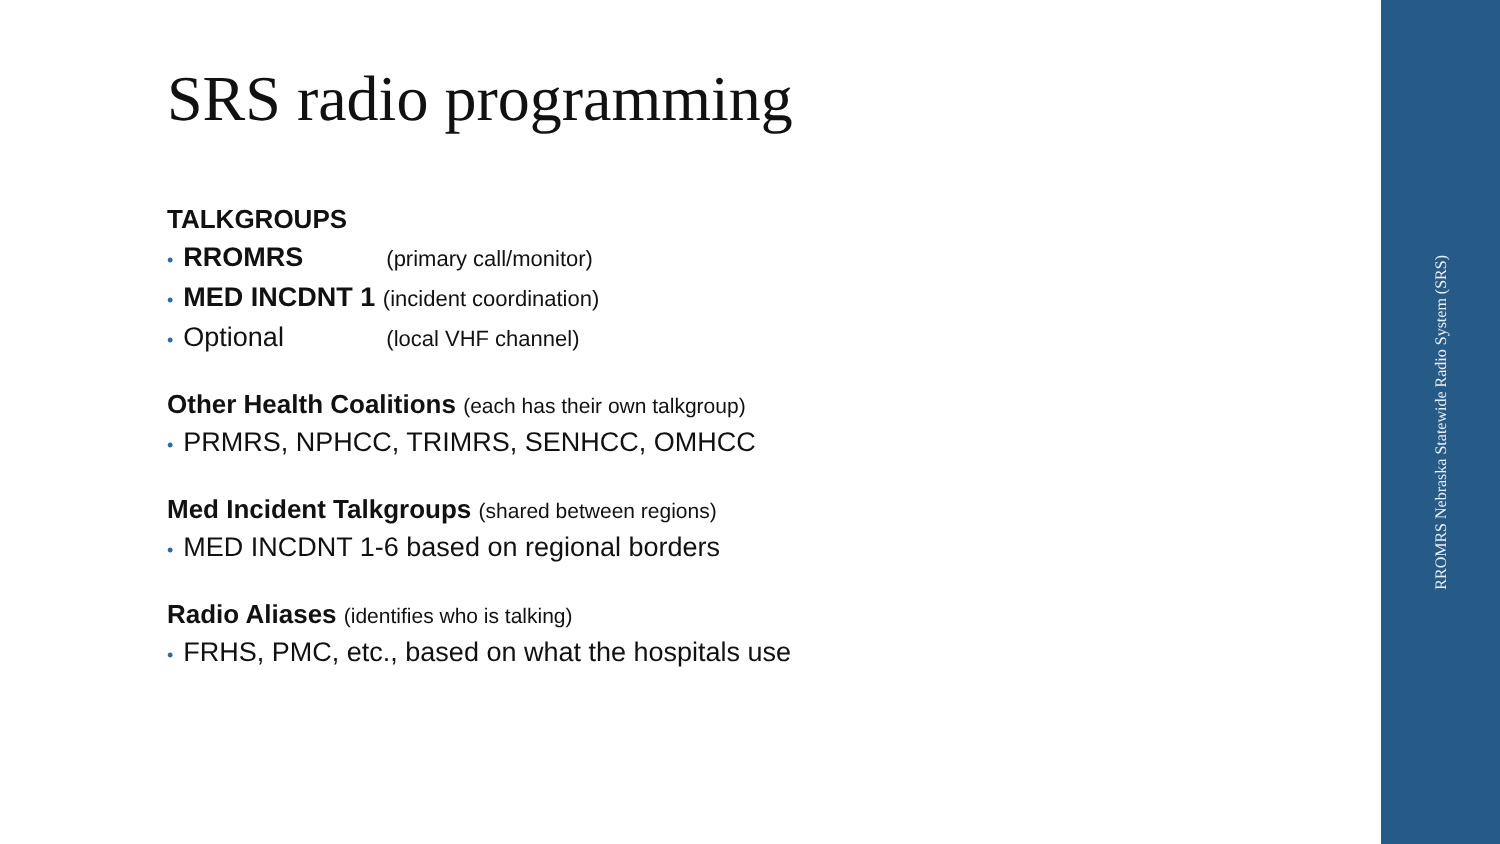RROMRS Nebraska Statewide Radio System (SRS)
SRS radio programming
TALKGROUPS
• RROMRS (primary call/monitor)
• MED INCDNT 1 (incident coordination)
• Optional (local VHF channel)
Other Health Coalitions (each has their own talkgroup)
• PRMRS, NPHCC, TRIMRS, SENHCC, OMHCC
Med Incident Talkgroups (shared between regions)
• MED INCDNT 1-6 based on regional borders
Radio Aliases (identifies who is talking)
• FRHS, PMC, etc., based on what the hospitals use